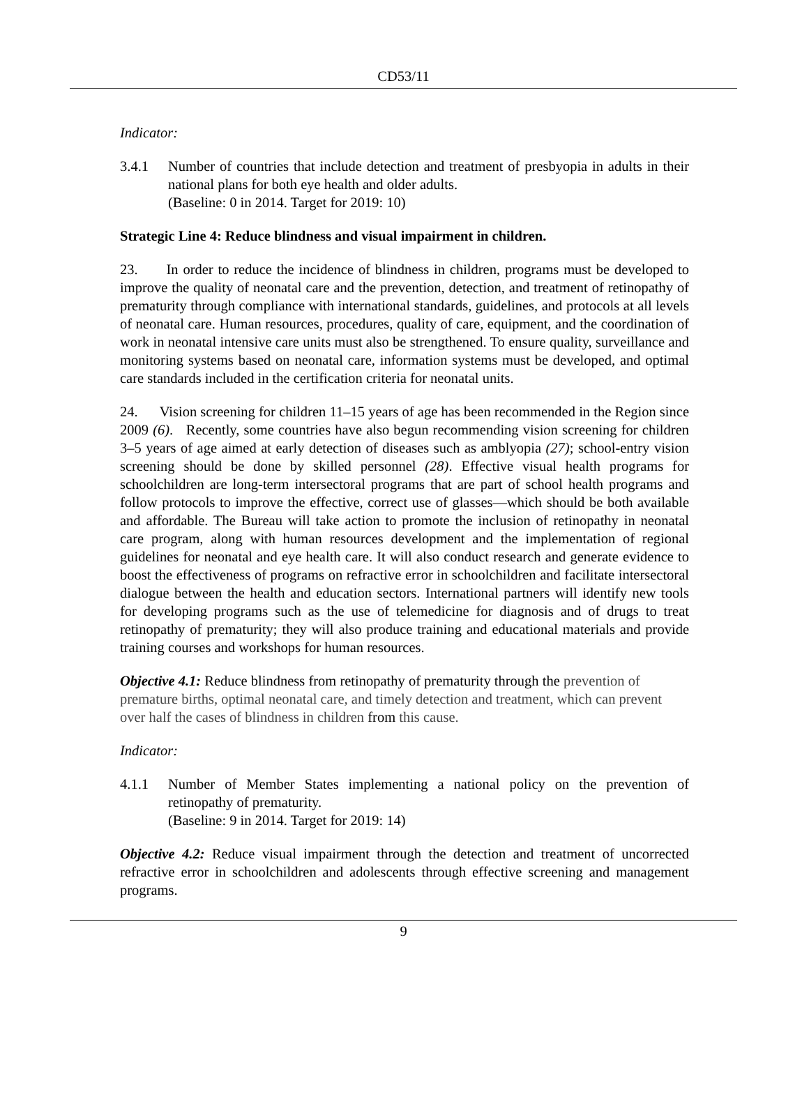CD53/11
Indicator:
3.4.1 Number of countries that include detection and treatment of presbyopia in adults in their national plans for both eye health and older adults.
(Baseline: 0 in 2014. Target for 2019: 10)
Strategic Line 4: Reduce blindness and visual impairment in children.
23. In order to reduce the incidence of blindness in children, programs must be developed to improve the quality of neonatal care and the prevention, detection, and treatment of retinopathy of prematurity through compliance with international standards, guidelines, and protocols at all levels of neonatal care. Human resources, procedures, quality of care, equipment, and the coordination of work in neonatal intensive care units must also be strengthened. To ensure quality, surveillance and monitoring systems based on neonatal care, information systems must be developed, and optimal care standards included in the certification criteria for neonatal units.
24. Vision screening for children 11–15 years of age has been recommended in the Region since 2009 (6). Recently, some countries have also begun recommending vision screening for children 3–5 years of age aimed at early detection of diseases such as amblyopia (27); school-entry vision screening should be done by skilled personnel (28). Effective visual health programs for schoolchildren are long-term intersectoral programs that are part of school health programs and follow protocols to improve the effective, correct use of glasses—which should be both available and affordable. The Bureau will take action to promote the inclusion of retinopathy in neonatal care program, along with human resources development and the implementation of regional guidelines for neonatal and eye health care. It will also conduct research and generate evidence to boost the effectiveness of programs on refractive error in schoolchildren and facilitate intersectoral dialogue between the health and education sectors. International partners will identify new tools for developing programs such as the use of telemedicine for diagnosis and of drugs to treat retinopathy of prematurity; they will also produce training and educational materials and provide training courses and workshops for human resources.
Objective 4.1: Reduce blindness from retinopathy of prematurity through the prevention of premature births, optimal neonatal care, and timely detection and treatment, which can prevent over half the cases of blindness in children from this cause.
Indicator:
4.1.1 Number of Member States implementing a national policy on the prevention of retinopathy of prematurity.
(Baseline: 9 in 2014. Target for 2019: 14)
Objective 4.2: Reduce visual impairment through the detection and treatment of uncorrected refractive error in schoolchildren and adolescents through effective screening and management programs.
9